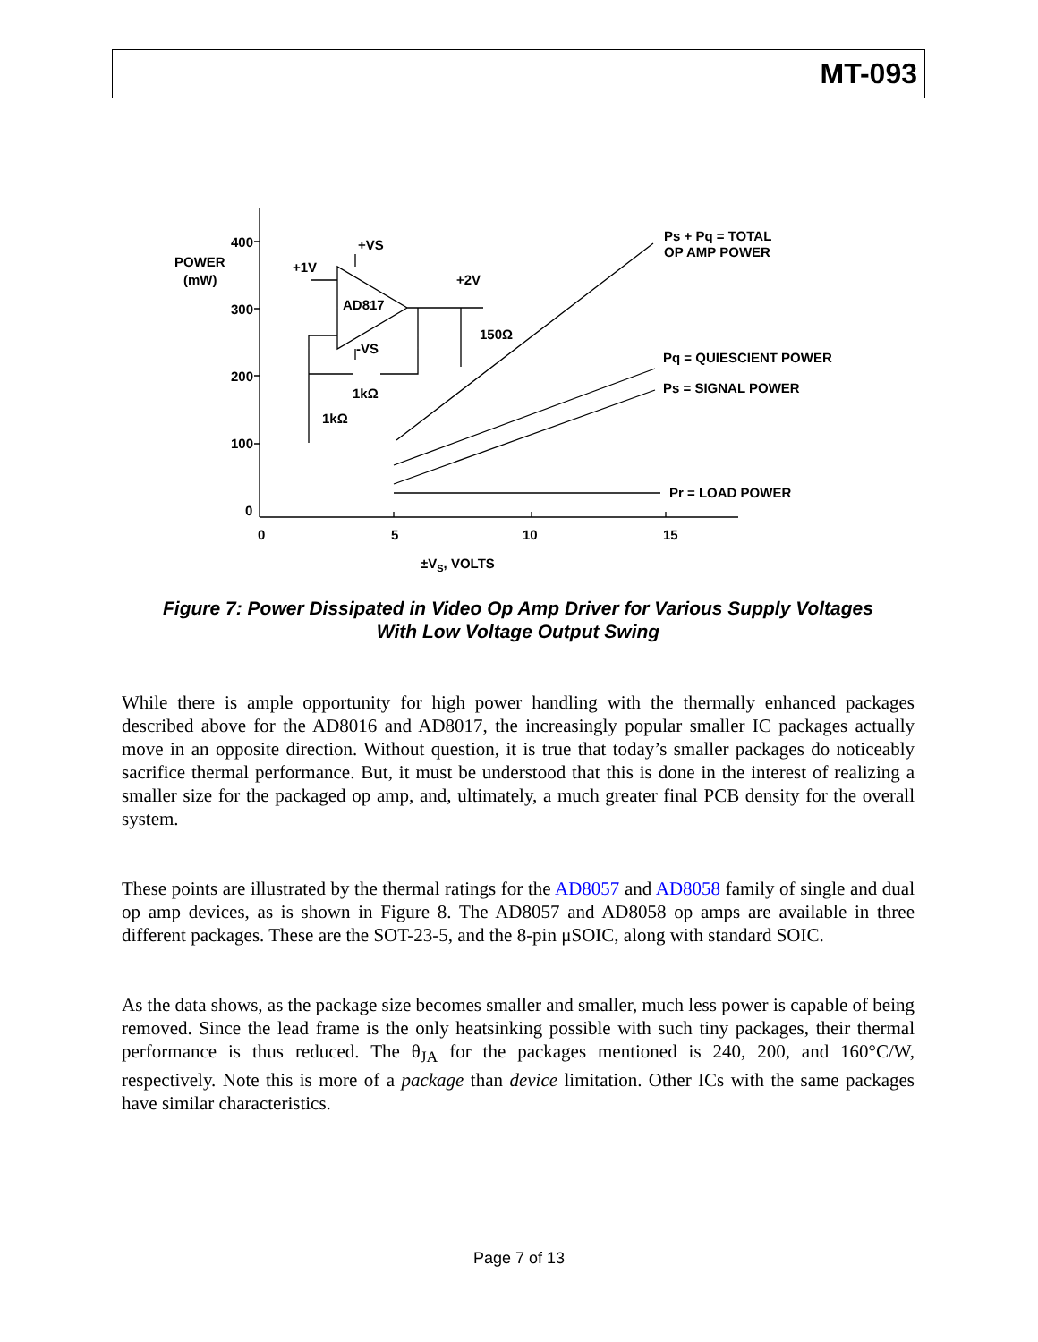MT-093
400
300
200
100
0
0
5
10
15
POWER
(mW)
±VS, VOLTS
+VS
+1V
AD817
+2V
150Ω
-VS
1kΩ
1kΩ
Ps + Pq = TOTAL
OP AMP POWER
Pq = QUIESCIENT POWER
Ps = SIGNAL POWER
Pr = LOAD POWER
Figure 7: Power Dissipated in Video Op Amp Driver for Various Supply Voltages
With Low Voltage Output Swing
While there is ample opportunity for high power handling with the thermally enhanced packages described above for the AD8016 and AD8017, the increasingly popular smaller IC packages actually move in an opposite direction. Without question, it is true that today’s smaller packages do noticeably sacrifice thermal performance. But, it must be understood that this is done in the interest of realizing a smaller size for the packaged op amp, and, ultimately, a much greater final PCB density for the overall system.
These points are illustrated by the thermal ratings for the AD8057 and AD8058 family of single and dual op amp devices, as is shown in Figure 8. The AD8057 and AD8058 op amps are available in three different packages. These are the SOT-23-5, and the 8-pin μSOIC, along with standard SOIC.
As the data shows, as the package size becomes smaller and smaller, much less power is capable of being removed. Since the lead frame is the only heatsinking possible with such tiny packages, their thermal performance is thus reduced. The θ<sub>JA</sub> for the packages mentioned is 240, 200, and 160°C/W, respectively. Note this is more of a package than device limitation. Other ICs with the same packages have similar characteristics.
Page 7 of 13